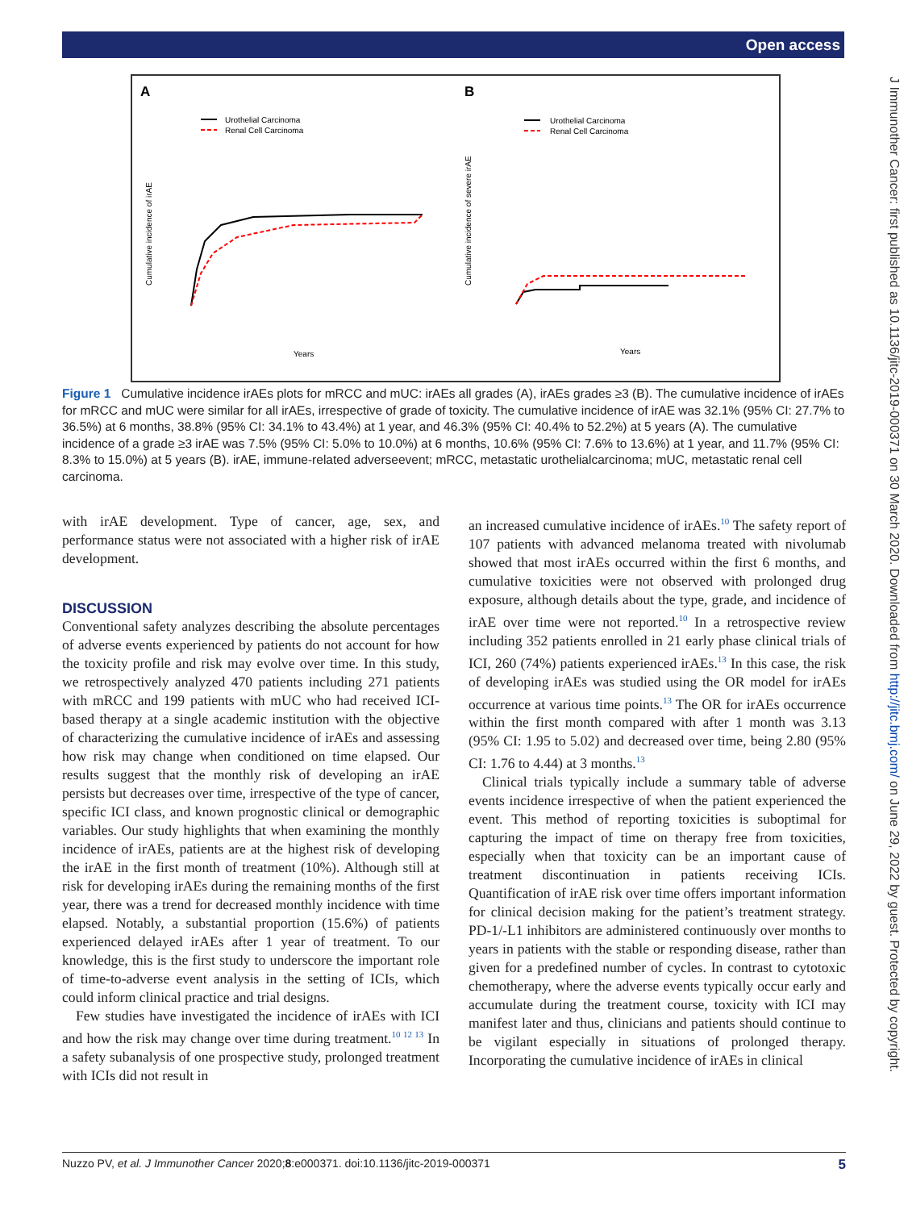Open access
J Immunother Cancer: first published as 10.1136/jitc-2019-000371 on 30 March 2020. Downloaded from http://jitc.bmj.com/ on June 29, 2022 by guest. Protected by copyright.
A
B
Urothelial Carcinoma
Renal Cell Carcinoma
Urothelial Carcinoma
Renal Cell Carcinoma
Years
Years
Cumulative incidence of irAE
Cumulative incidence of severe irAE
Figure 1 Cumulative incidence irAEs plots for mRCC and mUC: irAEs all grades (A), irAEs grades ≥3 (B). The cumulative incidence of irAEs for mRCC and mUC were similar for all irAEs, irrespective of grade of toxicity. The cumulative incidence of irAE was 32.1% (95% CI: 27.7% to 36.5%) at 6 months, 38.8% (95% CI: 34.1% to 43.4%) at 1 year, and 46.3% (95% CI: 40.4% to 52.2%) at 5 years (A). The cumulative incidence of a grade ≥3 irAE was 7.5% (95% CI: 5.0% to 10.0%) at 6 months, 10.6% (95% CI: 7.6% to 13.6%) at 1 year, and 11.7% (95% CI: 8.3% to 15.0%) at 5 years (B). irAE, immune-related adverseevent; mRCC, metastatic urothelialcarcinoma; mUC, metastatic renal cell carcinoma.
with irAE development. Type of cancer, age, sex, and performance status were not associated with a higher risk of irAE development.
DISCUSSION
Conventional safety analyzes describing the absolute percentages of adverse events experienced by patients do not account for how the toxicity profile and risk may evolve over time. In this study, we retrospectively analyzed 470 patients including 271 patients with mRCC and 199 patients with mUC who had received ICI-based therapy at a single academic institution with the objective of characterizing the cumulative incidence of irAEs and assessing how risk may change when conditioned on time elapsed. Our results suggest that the monthly risk of developing an irAE persists but decreases over time, irrespective of the type of cancer, specific ICI class, and known prognostic clinical or demographic variables. Our study highlights that when examining the monthly incidence of irAEs, patients are at the highest risk of developing the irAE in the first month of treatment (10%). Although still at risk for developing irAEs during the remaining months of the first year, there was a trend for decreased monthly incidence with time elapsed. Notably, a substantial proportion (15.6%) of patients experienced delayed irAEs after 1 year of treatment. To our knowledge, this is the first study to underscore the important role of time-to-adverse event analysis in the setting of ICIs, which could inform clinical practice and trial designs.
Few studies have investigated the incidence of irAEs with ICI and how the risk may change over time during treatment.<sup>10 12 13</sup> In a safety subanalysis of one prospective study, prolonged treatment with ICIs did not result in
an increased cumulative incidence of irAEs.<sup>10</sup> The safety report of 107 patients with advanced melanoma treated with nivolumab showed that most irAEs occurred within the first 6 months, and cumulative toxicities were not observed with prolonged drug exposure, although details about the type, grade, and incidence of irAE over time were not reported.<sup>10</sup> In a retrospective review including 352 patients enrolled in 21 early phase clinical trials of ICI, 260 (74%) patients experienced irAEs.<sup>13</sup> In this case, the risk of developing irAEs was studied using the OR model for irAEs occurrence at various time points.<sup>13</sup> The OR for irAEs occurrence within the first month compared with after 1 month was 3.13 (95% CI: 1.95 to 5.02) and decreased over time, being 2.80 (95% CI: 1.76 to 4.44) at 3 months.<sup>13</sup>
Clinical trials typically include a summary table of adverse events incidence irrespective of when the patient experienced the event. This method of reporting toxicities is suboptimal for capturing the impact of time on therapy free from toxicities, especially when that toxicity can be an important cause of treatment discontinuation in patients receiving ICIs. Quantification of irAE risk over time offers important information for clinical decision making for the patient’s treatment strategy. PD-1/-L1 inhibitors are administered continuously over months to years in patients with the stable or responding disease, rather than given for a predefined number of cycles. In contrast to cytotoxic chemotherapy, where the adverse events typically occur early and accumulate during the treatment course, toxicity with ICI may manifest later and thus, clinicians and patients should continue to be vigilant especially in situations of prolonged therapy. Incorporating the cumulative incidence of irAEs in clinical
Nuzzo PV, et al. J Immunother Cancer 2020;8:e000371. doi:10.1136/jitc-2019-000371 5